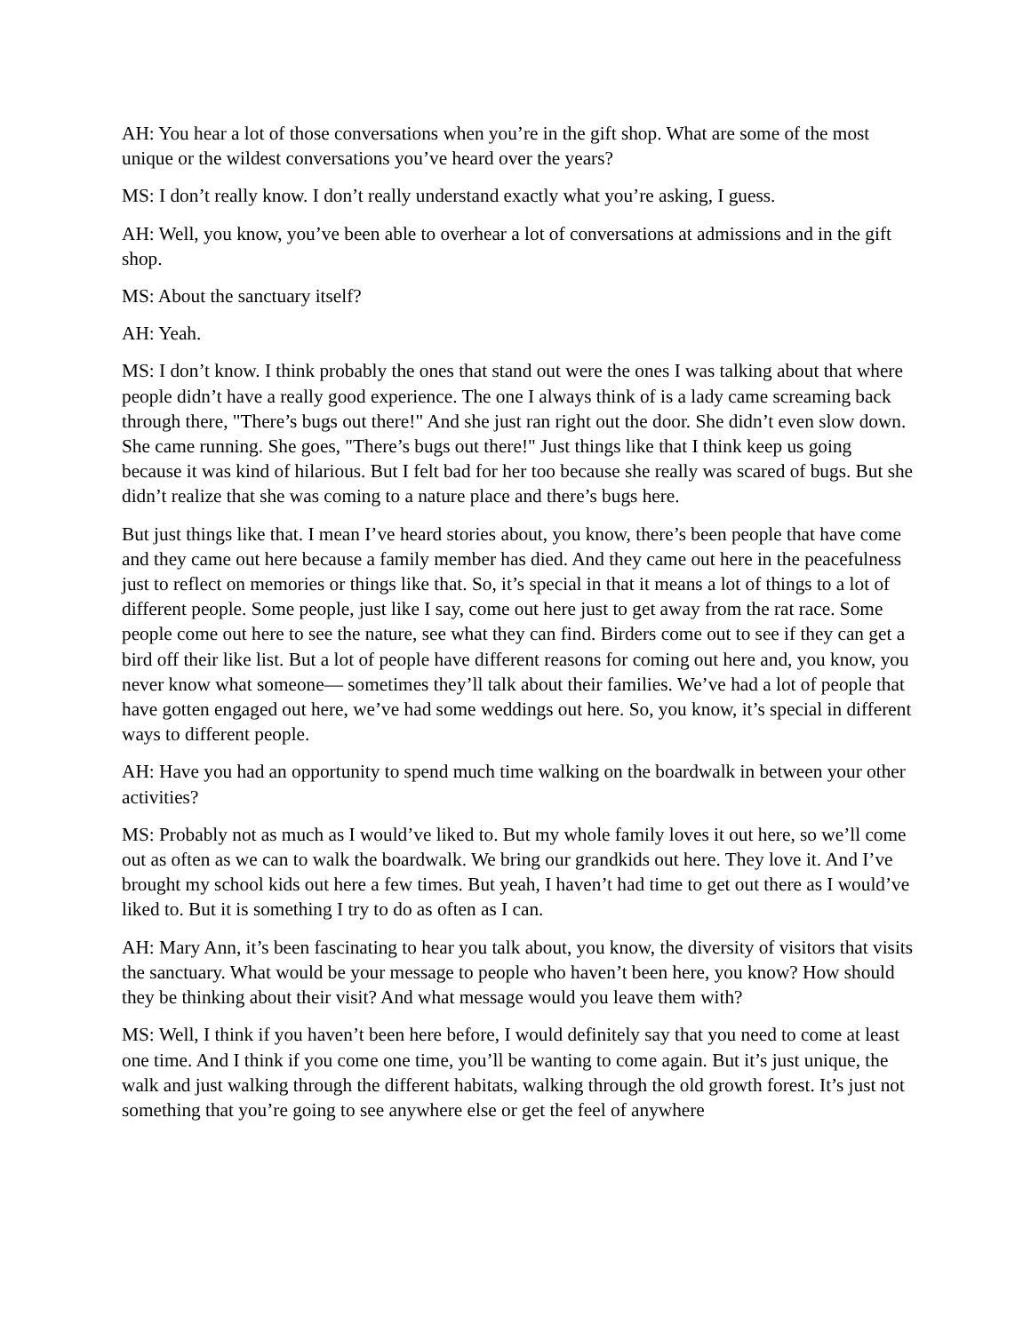AH: You hear a lot of those conversations when you’re in the gift shop. What are some of the most unique or the wildest conversations you’ve heard over the years?
MS: I don’t really know. I don’t really understand exactly what you’re asking, I guess.
AH: Well, you know, you’ve been able to overhear a lot of conversations at admissions and in the gift shop.
MS: About the sanctuary itself?
AH: Yeah.
MS: I don’t know. I think probably the ones that stand out were the ones I was talking about that where people didn’t have a really good experience. The one I always think of is a lady came screaming back through there, "There’s bugs out there!" And she just ran right out the door. She didn’t even slow down. She came running. She goes, "There’s bugs out there!" Just things like that I think keep us going because it was kind of hilarious. But I felt bad for her too because she really was scared of bugs. But she didn’t realize that she was coming to a nature place and there’s bugs here.
But just things like that. I mean I’ve heard stories about, you know, there’s been people that have come and they came out here because a family member has died. And they came out here in the peacefulness just to reflect on memories or things like that. So, it’s special in that it means a lot of things to a lot of different people. Some people, just like I say, come out here just to get away from the rat race. Some people come out here to see the nature, see what they can find. Birders come out to see if they can get a bird off their like list. But a lot of people have different reasons for coming out here and, you know, you never know what someone— sometimes they’ll talk about their families. We’ve had a lot of people that have gotten engaged out here, we’ve had some weddings out here. So, you know, it’s special in different ways to different people.
AH: Have you had an opportunity to spend much time walking on the boardwalk in between your other activities?
MS: Probably not as much as I would’ve liked to. But my whole family loves it out here, so we’ll come out as often as we can to walk the boardwalk. We bring our grandkids out here. They love it. And I’ve brought my school kids out here a few times. But yeah, I haven’t had time to get out there as I would’ve liked to. But it is something I try to do as often as I can.
AH: Mary Ann, it’s been fascinating to hear you talk about, you know, the diversity of visitors that visits the sanctuary. What would be your message to people who haven’t been here, you know? How should they be thinking about their visit? And what message would you leave them with?
MS: Well, I think if you haven’t been here before, I would definitely say that you need to come at least one time. And I think if you come one time, you’ll be wanting to come again. But it’s just unique, the walk and just walking through the different habitats, walking through the old growth forest. It’s just not something that you’re going to see anywhere else or get the feel of anywhere